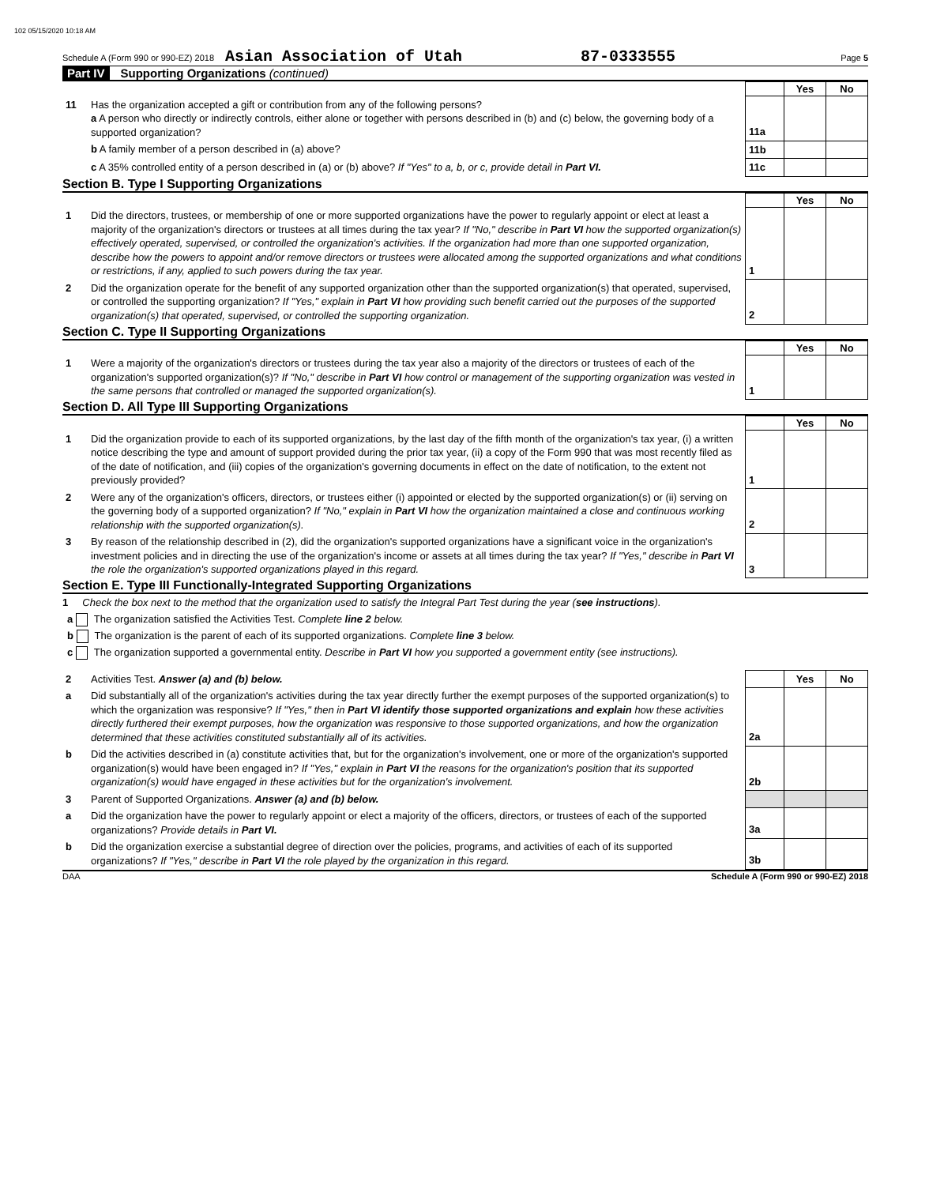102 05/15/2020 10:18 AM
Schedule A (Form 990 or 990-EZ) 2018 Asian Association of Utah 87-0333555 Page 5
Part IV Supporting Organizations (continued)
| | | | Yes | No |
| 11 | Has the organization accepted a gift or contribution from any of the following persons? a A person who directly or indirectly controls, either alone or together with persons described in (b) and (c) below, the governing body of a supported organization? | 11a | | |
| | b A family member of a person described in (a) above? | 11b | | |
| | c A 35% controlled entity of a person described in (a) or (b) above? If "Yes" to a, b, or c, provide detail in Part VI. | 11c | | |
Section B. Type I Supporting Organizations
| | | | Yes | No |
| 1 | Did the directors, trustees, or membership of one or more supported organizations have the power to regularly appoint or elect at least a majority of the organization's directors or trustees at all times during the tax year? If "No," describe in Part VI how the supported organization(s) effectively operated, supervised, or controlled the organization's activities. If the organization had more than one supported organization, describe how the powers to appoint and/or remove directors or trustees were allocated among the supported organizations and what conditions or restrictions, if any, applied to such powers during the tax year. | 1 | | |
| 2 | Did the organization operate for the benefit of any supported organization other than the supported organization(s) that operated, supervised, or controlled the supporting organization? If "Yes," explain in Part VI how providing such benefit carried out the purposes of the supported organization(s) that operated, supervised, or controlled the supporting organization. | 2 | | |
Section C. Type II Supporting Organizations
| | | | Yes | No |
| 1 | Were a majority of the organization's directors or trustees during the tax year also a majority of the directors or trustees of each of the organization's supported organization(s)? If "No," describe in Part VI how control or management of the supporting organization was vested in the same persons that controlled or managed the supported organization(s). | 1 | | |
Section D. All Type III Supporting Organizations
| | | | Yes | No |
| 1 | Did the organization provide to each of its supported organizations, by the last day of the fifth month of the organization's tax year, (i) a written notice describing the type and amount of support provided during the prior tax year, (ii) a copy of the Form 990 that was most recently filed as of the date of notification, and (iii) copies of the organization's governing documents in effect on the date of notification, to the extent not previously provided? | 1 | | |
| 2 | Were any of the organization's officers, directors, or trustees either (i) appointed or elected by the supported organization(s) or (ii) serving on the governing body of a supported organization? If "No," explain in Part VI how the organization maintained a close and continuous working relationship with the supported organization(s). | 2 | | |
| 3 | By reason of the relationship described in (2), did the organization's supported organizations have a significant voice in the organization's investment policies and in directing the use of the organization's income or assets at all times during the tax year? If "Yes," describe in Part VI the role the organization's supported organizations played in this regard. | 3 | | |
Section E. Type III Functionally-Integrated Supporting Organizations
1 Check the box next to the method that the organization used to satisfy the Integral Part Test during the year (see instructions).
a The organization satisfied the Activities Test. Complete line 2 below.
b The organization is the parent of each of its supported organizations. Complete line 3 below.
c The organization supported a governmental entity. Describe in Part VI how you supported a government entity (see instructions).
| 2 | Activities Test. Answer (a) and (b) below. | | Yes | No |
| a | Did substantially all of the organization's activities during the tax year directly further the exempt purposes of the supported organization(s) to which the organization was responsive? If "Yes," then in Part VI identify those supported organizations and explain how these activities directly furthered their exempt purposes, how the organization was responsive to those supported organizations, and how the organization determined that these activities constituted substantially all of its activities. | 2a | | |
| b | Did the activities described in (a) constitute activities that, but for the organization's involvement, one or more of the organization's supported organization(s) would have been engaged in? If "Yes," explain in Part VI the reasons for the organization's position that its supported organization(s) would have engaged in these activities but for the organization's involvement. | 2b | | |
| 3 | Parent of Supported Organizations. Answer (a) and (b) below. | | | |
| a | Did the organization have the power to regularly appoint or elect a majority of the officers, directors, or trustees of each of the supported organizations? Provide details in Part VI. | 3a | | |
| b | Did the organization exercise a substantial degree of direction over the policies, programs, and activities of each of its supported organizations? If "Yes," describe in Part VI the role played by the organization in this regard. | 3b | | |
DAA Schedule A (Form 990 or 990-EZ) 2018